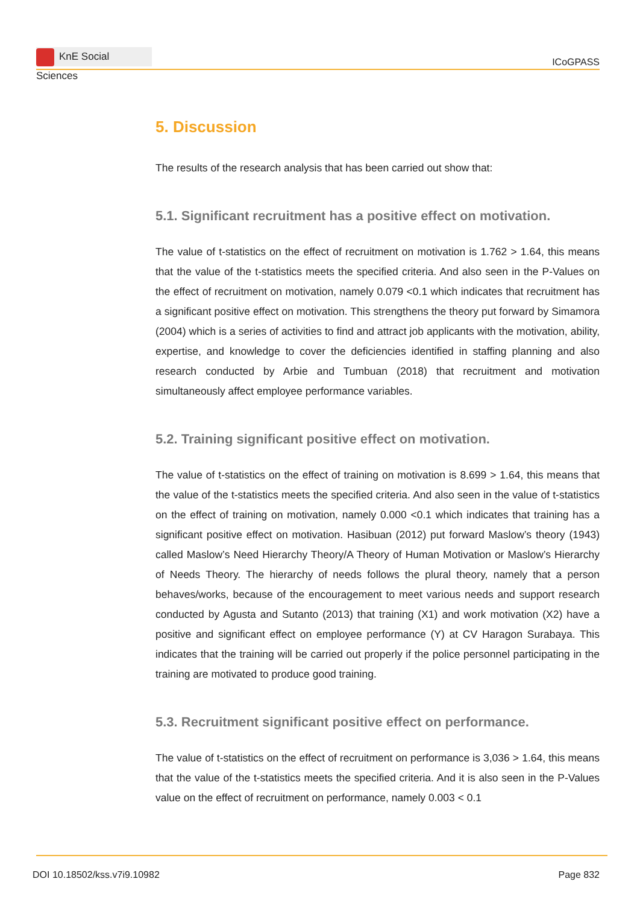KnE Social Sciences
ICoGPASS
5. Discussion
The results of the research analysis that has been carried out show that:
5.1. Significant recruitment has a positive effect on motivation.
The value of t-statistics on the effect of recruitment on motivation is 1.762 > 1.64, this means that the value of the t-statistics meets the specified criteria. And also seen in the P-Values on the effect of recruitment on motivation, namely 0.079 <0.1 which indicates that recruitment has a significant positive effect on motivation. This strengthens the theory put forward by Simamora (2004) which is a series of activities to find and attract job applicants with the motivation, ability, expertise, and knowledge to cover the deficiencies identified in staffing planning and also research conducted by Arbie and Tumbuan (2018) that recruitment and motivation simultaneously affect employee performance variables.
5.2. Training significant positive effect on motivation.
The value of t-statistics on the effect of training on motivation is 8.699 > 1.64, this means that the value of the t-statistics meets the specified criteria. And also seen in the value of t-statistics on the effect of training on motivation, namely 0.000 <0.1 which indicates that training has a significant positive effect on motivation. Hasibuan (2012) put forward Maslow’s theory (1943) called Maslow’s Need Hierarchy Theory/A Theory of Human Motivation or Maslow’s Hierarchy of Needs Theory. The hierarchy of needs follows the plural theory, namely that a person behaves/works, because of the encouragement to meet various needs and support research conducted by Agusta and Sutanto (2013) that training (X1) and work motivation (X2) have a positive and significant effect on employee performance (Y) at CV Haragon Surabaya. This indicates that the training will be carried out properly if the police personnel participating in the training are motivated to produce good training.
5.3. Recruitment significant positive effect on performance.
The value of t-statistics on the effect of recruitment on performance is 3,036 > 1.64, this means that the value of the t-statistics meets the specified criteria. And it is also seen in the P-Values value on the effect of recruitment on performance, namely 0.003 < 0.1
DOI 10.18502/kss.v7i9.10982 Page 832